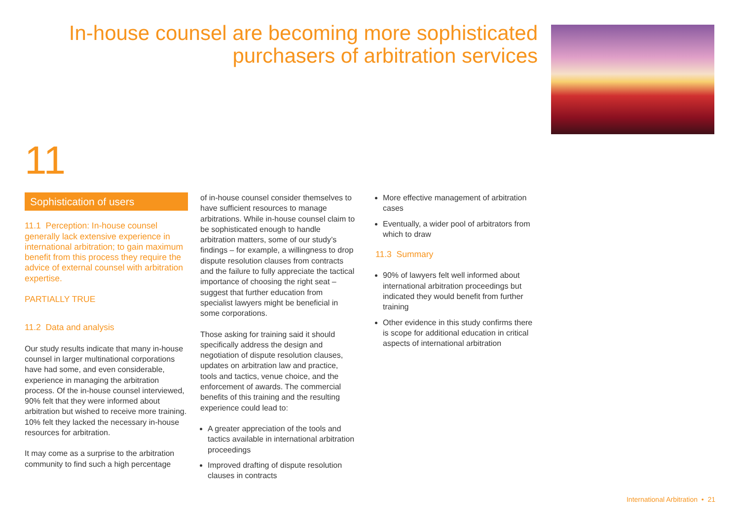In-house counsel are becoming more sophisticated purchasers of arbitration services
11
Sophistication of users
11.1 Perception: In-house counsel generally lack extensive experience in international arbitration; to gain maximum benefit from this process they require the advice of external counsel with arbitration expertise.
PARTIALLY TRUE
11.2 Data and analysis
Our study results indicate that many in-house counsel in larger multinational corporations have had some, and even considerable, experience in managing the arbitration process. Of the in-house counsel interviewed, 90% felt that they were informed about arbitration but wished to receive more training. 10% felt they lacked the necessary in-house resources for arbitration.
It may come as a surprise to the arbitration community to find such a high percentage
of in-house counsel consider themselves to have sufficient resources to manage arbitrations. While in-house counsel claim to be sophisticated enough to handle arbitration matters, some of our study’s findings – for example, a willingness to drop dispute resolution clauses from contracts and the failure to fully appreciate the tactical importance of choosing the right seat – suggest that further education from specialist lawyers might be beneficial in some corporations.
Those asking for training said it should specifically address the design and negotiation of dispute resolution clauses, updates on arbitration law and practice, tools and tactics, venue choice, and the enforcement of awards. The commercial benefits of this training and the resulting experience could lead to:
A greater appreciation of the tools and tactics available in international arbitration proceedings
Improved drafting of dispute resolution clauses in contracts
More effective management of arbitration cases
Eventually, a wider pool of arbitrators from which to draw
11.3 Summary
90% of lawyers felt well informed about international arbitration proceedings but indicated they would benefit from further training
Other evidence in this study confirms there is scope for additional education in critical aspects of international arbitration
International Arbitration • 21